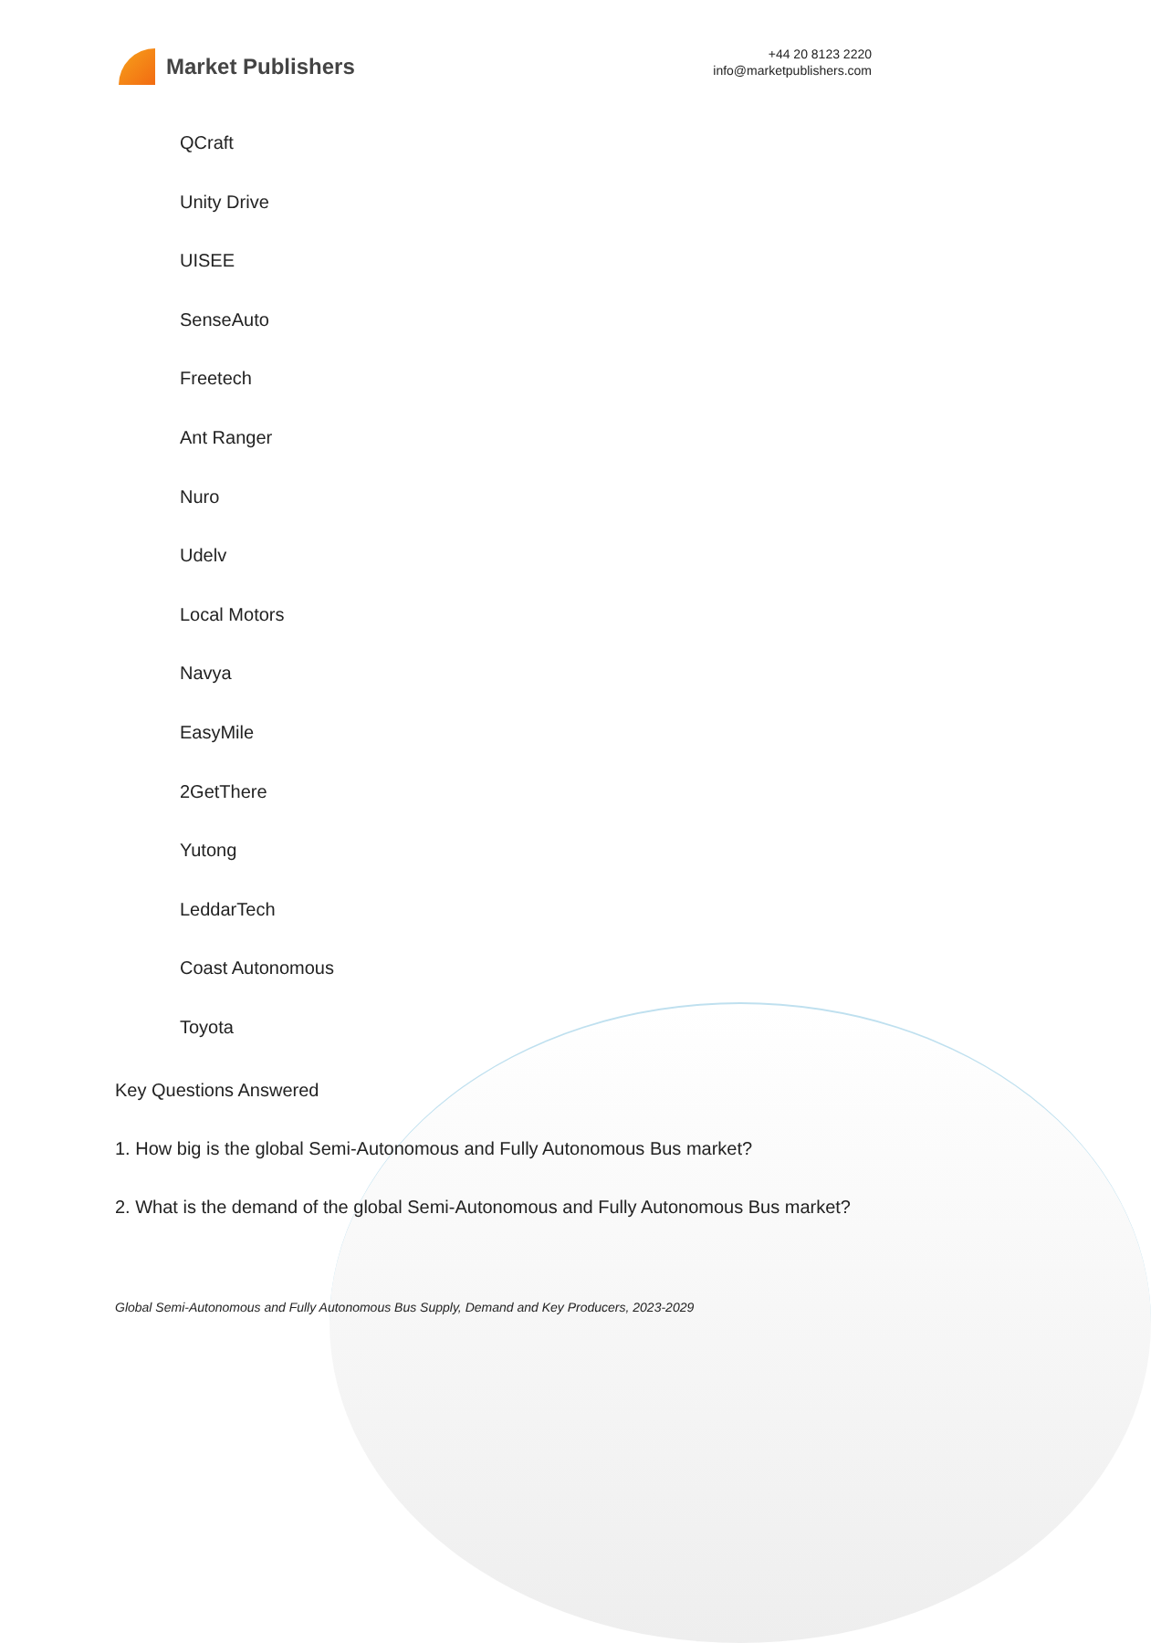Market Publishers
+44 20 8123 2220
info@marketpublishers.com
QCraft
Unity Drive
UISEE
SenseAuto
Freetech
Ant Ranger
Nuro
Udelv
Local Motors
Navya
EasyMile
2GetThere
Yutong
LeddarTech
Coast Autonomous
Toyota
Key Questions Answered
1. How big is the global Semi-Autonomous and Fully Autonomous Bus market?
2. What is the demand of the global Semi-Autonomous and Fully Autonomous Bus market?
Global Semi-Autonomous and Fully Autonomous Bus Supply, Demand and Key Producers, 2023-2029